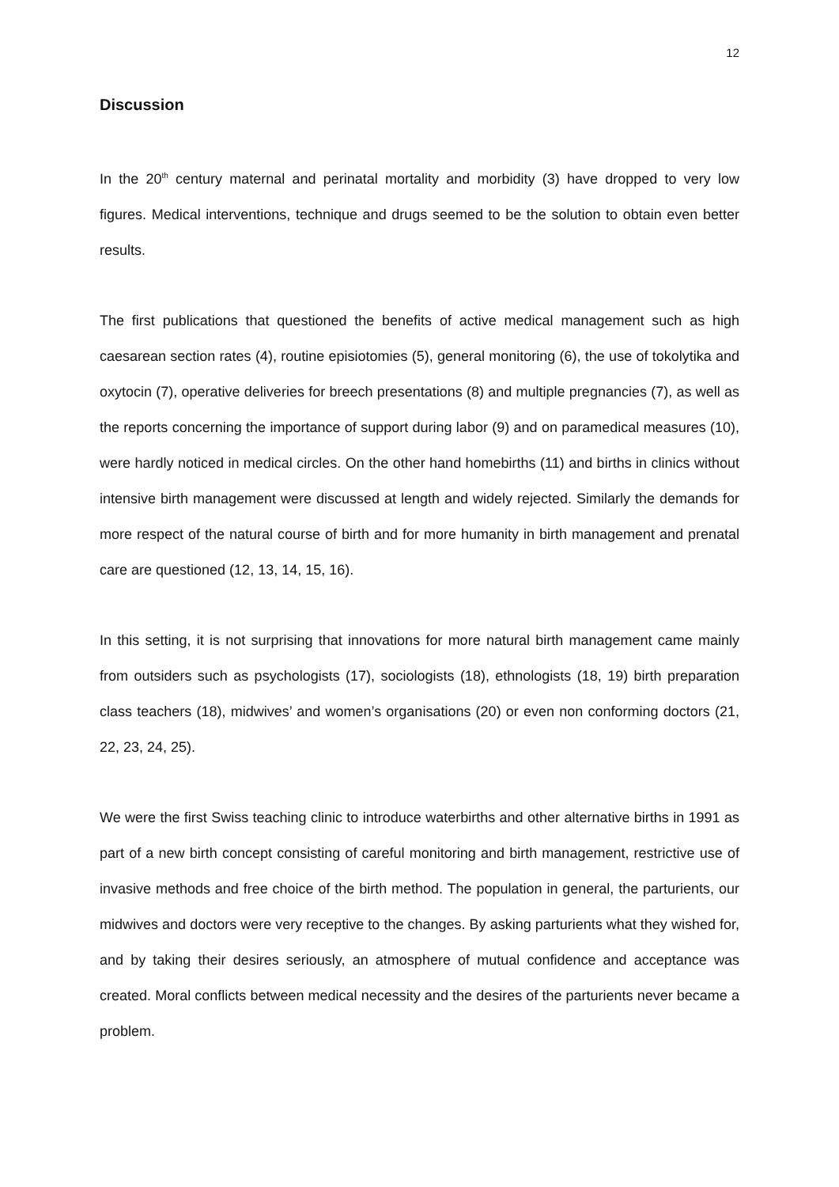12
Discussion
In the 20<sup>th</sup> century maternal and perinatal mortality and morbidity (3) have dropped to very low figures. Medical interventions, technique and drugs seemed to be the solution to obtain even better results.
The first publications that questioned the benefits of active medical management such as high caesarean section rates (4), routine episiotomies (5), general monitoring (6), the use of tokolytika and oxytocin (7), operative deliveries for breech presentations (8) and multiple pregnancies (7), as well as the reports concerning the importance of support during labor (9) and on paramedical measures (10), were hardly noticed in medical circles. On the other hand homebirths (11) and births in clinics without intensive birth management were discussed at length and widely rejected. Similarly the demands for more respect of the natural course of birth and for more humanity in birth management and prenatal care are questioned (12, 13, 14, 15, 16).
In this setting, it is not surprising that innovations for more natural birth management came mainly from outsiders such as psychologists (17), sociologists (18), ethnologists (18, 19) birth preparation class teachers (18), midwives’ and women’s organisations (20) or even non conforming doctors (21, 22, 23, 24, 25).
We were the first Swiss teaching clinic to introduce waterbirths and other alternative births in 1991 as part of a new birth concept consisting of careful monitoring and birth management, restrictive use of invasive methods and free choice of the birth method. The population in general, the parturients, our midwives and doctors were very receptive to the changes. By asking parturients what they wished for, and by taking their desires seriously, an atmosphere of mutual confidence and acceptance was created. Moral conflicts between medical necessity and the desires of the parturients never became a problem.